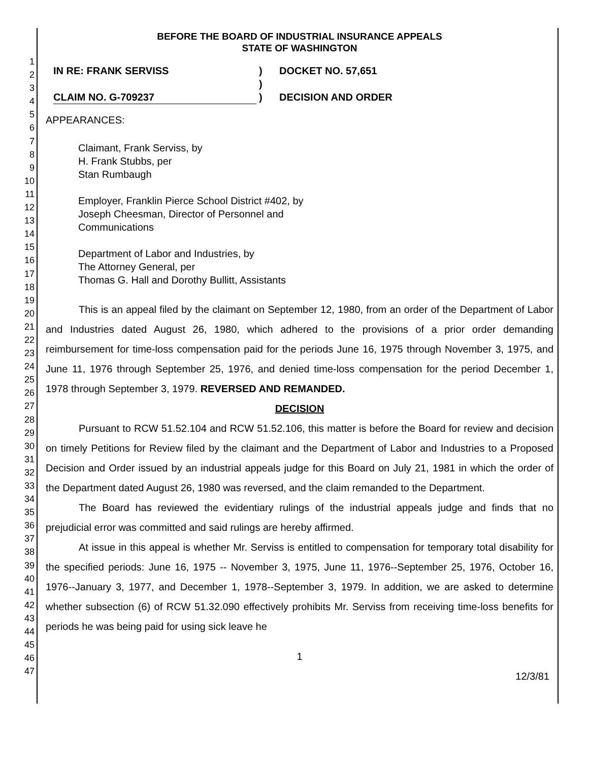1
2
3
4
5
6
7
8
9
10
11
12
13
14
15
16
17
18
19
20
21
22
23
24
25
26
27
28
29
30
31
32
33
34
35
36
37
38
39
40
41
42
43
44
45
46
47
BEFORE THE BOARD OF INDUSTRIAL INSURANCE APPEALS
STATE OF WASHINGTON
IN RE: FRANK SERVISS
CLAIM NO. G-709237
)
)
)
DOCKET NO. 57,651
DECISION AND ORDER
APPEARANCES:
Claimant, Frank Serviss, by
H. Frank Stubbs, per
Stan Rumbaugh
Employer, Franklin Pierce School District #402, by
Joseph Cheesman, Director of Personnel and
Communications
Department of Labor and Industries, by
The Attorney General, per
Thomas G. Hall and Dorothy Bullitt, Assistants
This is an appeal filed by the claimant on September 12, 1980, from an order of the Department of Labor and Industries dated August 26, 1980, which adhered to the provisions of a prior order demanding reimbursement for time-loss compensation paid for the periods June 16, 1975 through November 3, 1975, and June 11, 1976 through September 25, 1976, and denied time-loss compensation for the period December 1, 1978 through September 3, 1979. REVERSED AND REMANDED.
DECISION
Pursuant to RCW 51.52.104 and RCW 51.52.106, this matter is before the Board for review and decision on timely Petitions for Review filed by the claimant and the Department of Labor and Industries to a Proposed Decision and Order issued by an industrial appeals judge for this Board on July 21, 1981 in which the order of the Department dated August 26, 1980 was reversed, and the claim remanded to the Department.
The Board has reviewed the evidentiary rulings of the industrial appeals judge and finds that no prejudicial error was committed and said rulings are hereby affirmed.
At issue in this appeal is whether Mr. Serviss is entitled to compensation for temporary total disability for the specified periods: June 16, 1975 -- November 3, 1975, June 11, 1976--September 25, 1976, October 16, 1976--January 3, 1977, and December 1, 1978--September 3, 1979. In addition, we are asked to determine whether subsection (6) of RCW 51.32.090 effectively prohibits Mr. Serviss from receiving time-loss benefits for periods he was being paid for using sick leave he
1
12/3/81